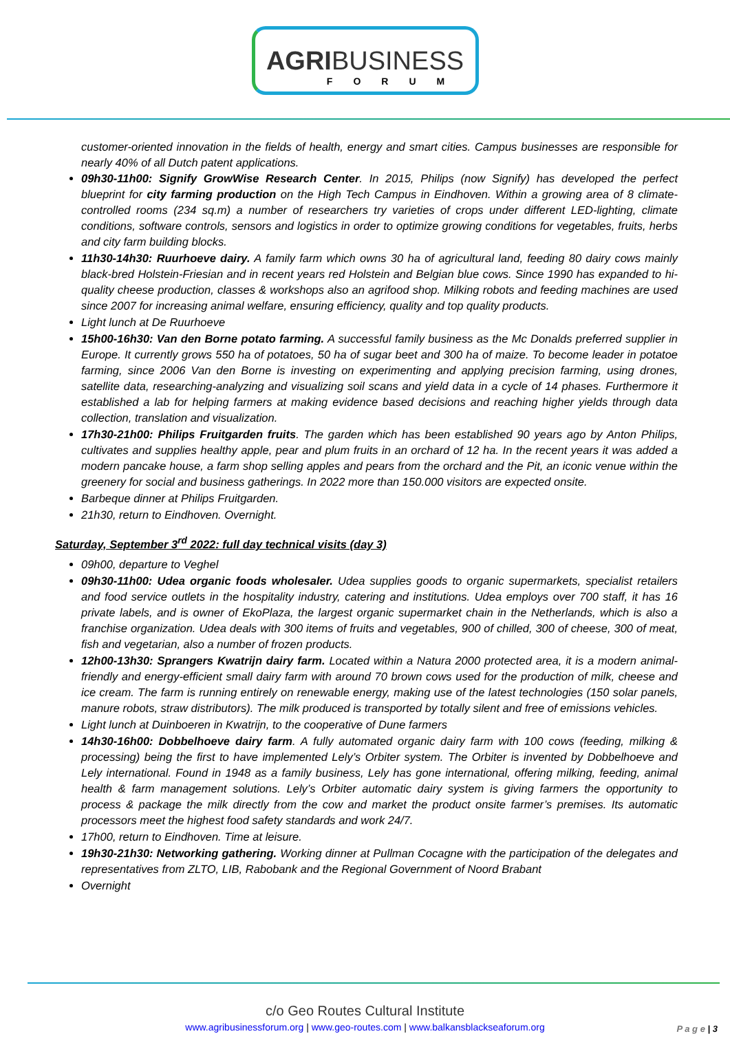AGRIBUSINESS
FORUM
customer-oriented innovation in the fields of health, energy and smart cities. Campus businesses are responsible for nearly 40% of all Dutch patent applications.
09h30-11h00: Signify GrowWise Research Center. In 2015, Philips (now Signify) has developed the perfect blueprint for city farming production on the High Tech Campus in Eindhoven. Within a growing area of 8 climate-controlled rooms (234 sq.m) a number of researchers try varieties of crops under different LED-lighting, climate conditions, software controls, sensors and logistics in order to optimize growing conditions for vegetables, fruits, herbs and city farm building blocks.
11h30-14h30: Ruurhoeve dairy. A family farm which owns 30 ha of agricultural land, feeding 80 dairy cows mainly black-bred Holstein-Friesian and in recent years red Holstein and Belgian blue cows. Since 1990 has expanded to hi-quality cheese production, classes & workshops also an agrifood shop. Milking robots and feeding machines are used since 2007 for increasing animal welfare, ensuring efficiency, quality and top quality products.
Light lunch at De Ruurhoeve
15h00-16h30: Van den Borne potato farming. A successful family business as the Mc Donalds preferred supplier in Europe. It currently grows 550 ha of potatoes, 50 ha of sugar beet and 300 ha of maize. To become leader in potatoe farming, since 2006 Van den Borne is investing on experimenting and applying precision farming, using drones, satellite data, researching-analyzing and visualizing soil scans and yield data in a cycle of 14 phases. Furthermore it established a lab for helping farmers at making evidence based decisions and reaching higher yields through data collection, translation and visualization.
17h30-21h00: Philips Fruitgarden fruits. The garden which has been established 90 years ago by Anton Philips, cultivates and supplies healthy apple, pear and plum fruits in an orchard of 12 ha. In the recent years it was added a modern pancake house, a farm shop selling apples and pears from the orchard and the Pit, an iconic venue within the greenery for social and business gatherings. In 2022 more than 150.000 visitors are expected onsite.
Barbeque dinner at Philips Fruitgarden.
21h30, return to Eindhoven. Overnight.
Saturday, September 3<sup>rd</sup> 2022: full day technical visits (day 3)
09h00, departure to Veghel
09h30-11h00: Udea organic foods wholesaler. Udea supplies goods to organic supermarkets, specialist retailers and food service outlets in the hospitality industry, catering and institutions. Udea employs over 700 staff, it has 16 private labels, and is owner of EkoPlaza, the largest organic supermarket chain in the Netherlands, which is also a franchise organization. Udea deals with 300 items of fruits and vegetables, 900 of chilled, 300 of cheese, 300 of meat, fish and vegetarian, also a number of frozen products.
12h00-13h30: Sprangers Kwatrijn dairy farm. Located within a Natura 2000 protected area, it is a modern animal-friendly and energy-efficient small dairy farm with around 70 brown cows used for the production of milk, cheese and ice cream. The farm is running entirely on renewable energy, making use of the latest technologies (150 solar panels, manure robots, straw distributors). The milk produced is transported by totally silent and free of emissions vehicles.
Light lunch at Duinboeren in Kwatrijn, to the cooperative of Dune farmers
14h30-16h00: Dobbelhoeve dairy farm. A fully automated organic dairy farm with 100 cows (feeding, milking & processing) being the first to have implemented Lely’s Orbiter system. The Orbiter is invented by Dobbelhoeve and Lely international. Found in 1948 as a family business, Lely has gone international, offering milking, feeding, animal health & farm management solutions. Lely’s Orbiter automatic dairy system is giving farmers the opportunity to process & package the milk directly from the cow and market the product onsite farmer’s premises. Its automatic processors meet the highest food safety standards and work 24/7.
17h00, return to Eindhoven. Time at leisure.
19h30-21h30: Networking gathering. Working dinner at Pullman Cocagne with the participation of the delegates and representatives from ZLTO, LIB, Rabobank and the Regional Government of Noord Brabant
Overnight
c/o Geo Routes Cultural Institute
www.agribusinessforum.org | www.geo-routes.com | www.balkansblackseaforum.org
P a g e | 3